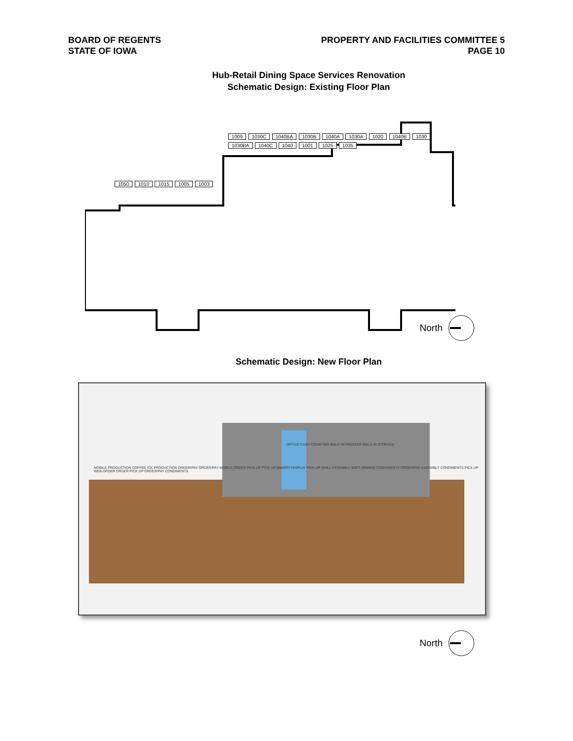BOARD OF REGENTS
STATE OF IOWA
PROPERTY AND FACILITIES COMMITTEE 5
PAGE 10
Hub-Retail Dining Space Services Renovation
Schematic Design: Existing Floor Plan
1009 1030C 1040BA 1030B 1040A 1030A 1020 1040B 1030 1030BA 1040C 1040 1001 1025 1035
1050 1010 1015 1005 1003
North
Schematic Design: New Floor Plan
OFFICE CASH COUNTING WALK-IN FREEZER WALK-IN STORAGE
MOBILE PRODUCTION COFFEE ICE PRODUCTION ORDER/PAY ORDER/PAY MOBILE ORDER PICK UP PICK UP BAKERY DISPLAY PICK UP GRILL ASSEMBLY SOFT DRINKS/ CONDIMENTS ORDER/PAY ASSEMBLY CONDIMENTS PICK UP WEB ORDER ORDER PICK UP ORDER/PAY CONDIMENTS
North